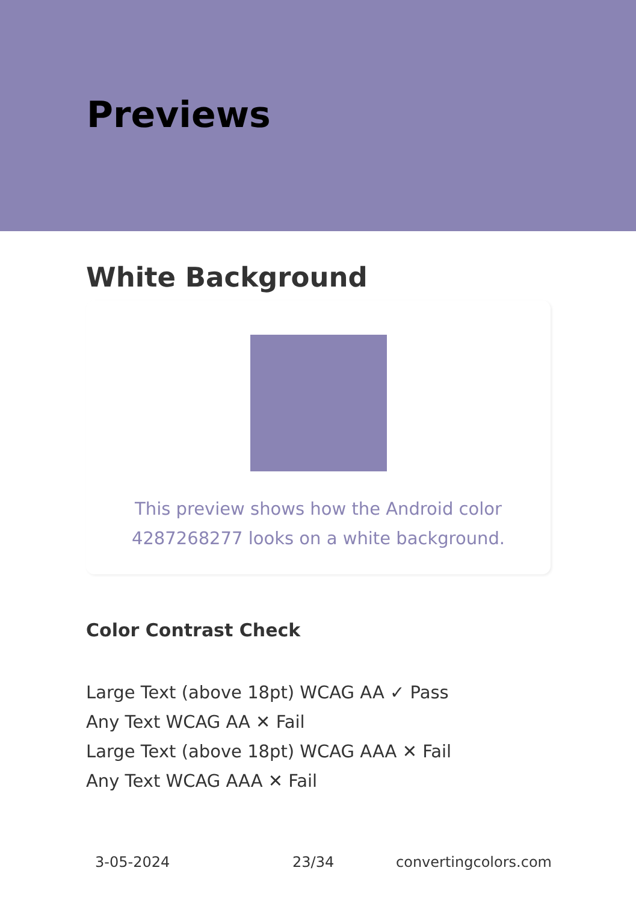Previews
White Background
This preview shows how the Android color 4287268277 looks on a white background.
Color Contrast Check
Large Text (above 18pt) WCAG AA ✓ Pass
Any Text WCAG AA ✕ Fail
Large Text (above 18pt) WCAG AAA ✕ Fail
Any Text WCAG AAA ✕ Fail
3-05-2024 23/34 convertingcolors.com